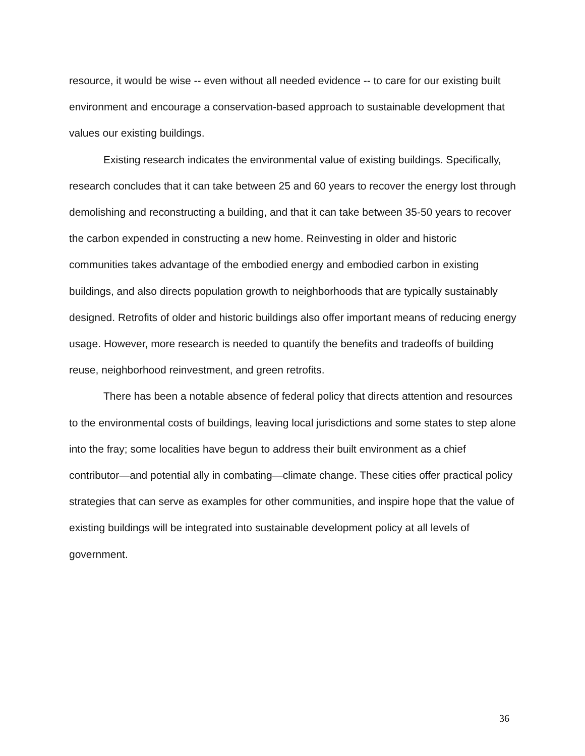resource, it would be wise -- even without all needed evidence -- to care for our existing built environment and encourage a conservation-based approach to sustainable development that values our existing buildings.
Existing research indicates the environmental value of existing buildings. Specifically, research concludes that it can take between 25 and 60 years to recover the energy lost through demolishing and reconstructing a building, and that it can take between 35-50 years to recover the carbon expended in constructing a new home. Reinvesting in older and historic communities takes advantage of the embodied energy and embodied carbon in existing buildings, and also directs population growth to neighborhoods that are typically sustainably designed. Retrofits of older and historic buildings also offer important means of reducing energy usage. However, more research is needed to quantify the benefits and tradeoffs of building reuse, neighborhood reinvestment, and green retrofits.
There has been a notable absence of federal policy that directs attention and resources to the environmental costs of buildings, leaving local jurisdictions and some states to step alone into the fray; some localities have begun to address their built environment as a chief contributor—and potential ally in combating—climate change. These cities offer practical policy strategies that can serve as examples for other communities, and inspire hope that the value of existing buildings will be integrated into sustainable development policy at all levels of government.
36